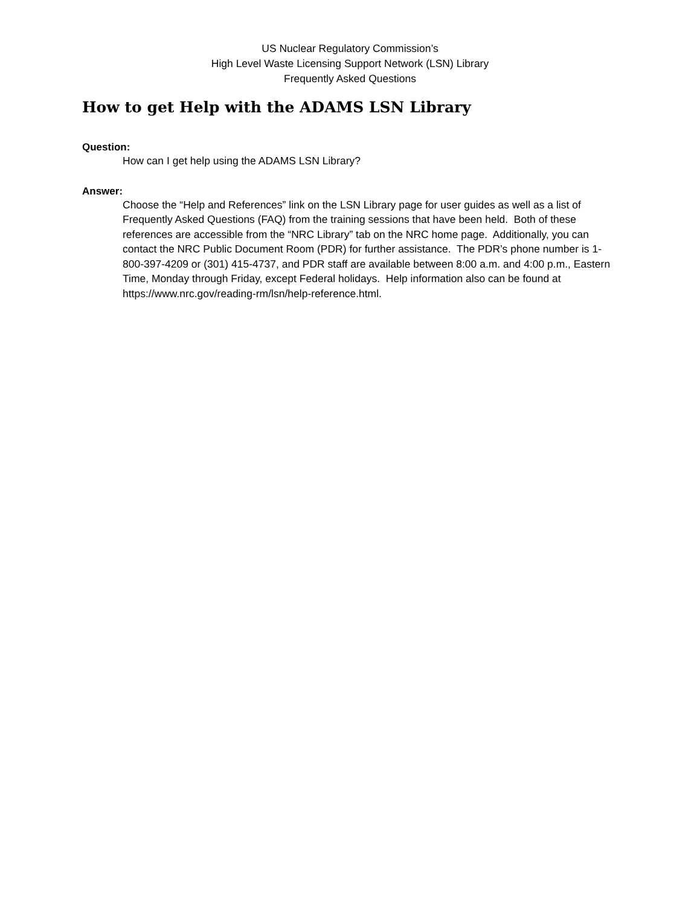US Nuclear Regulatory Commission’s
High Level Waste Licensing Support Network (LSN) Library
Frequently Asked Questions
How to get Help with the ADAMS LSN Library
Question:
How can I get help using the ADAMS LSN Library?
Answer:
Choose the “Help and References” link on the LSN Library page for user guides as well as a list of Frequently Asked Questions (FAQ) from the training sessions that have been held. Both of these references are accessible from the “NRC Library” tab on the NRC home page. Additionally, you can contact the NRC Public Document Room (PDR) for further assistance. The PDR’s phone number is 1-800-397-4209 or (301) 415-4737, and PDR staff are available between 8:00 a.m. and 4:00 p.m., Eastern Time, Monday through Friday, except Federal holidays. Help information also can be found at https://www.nrc.gov/reading-rm/lsn/help-reference.html.